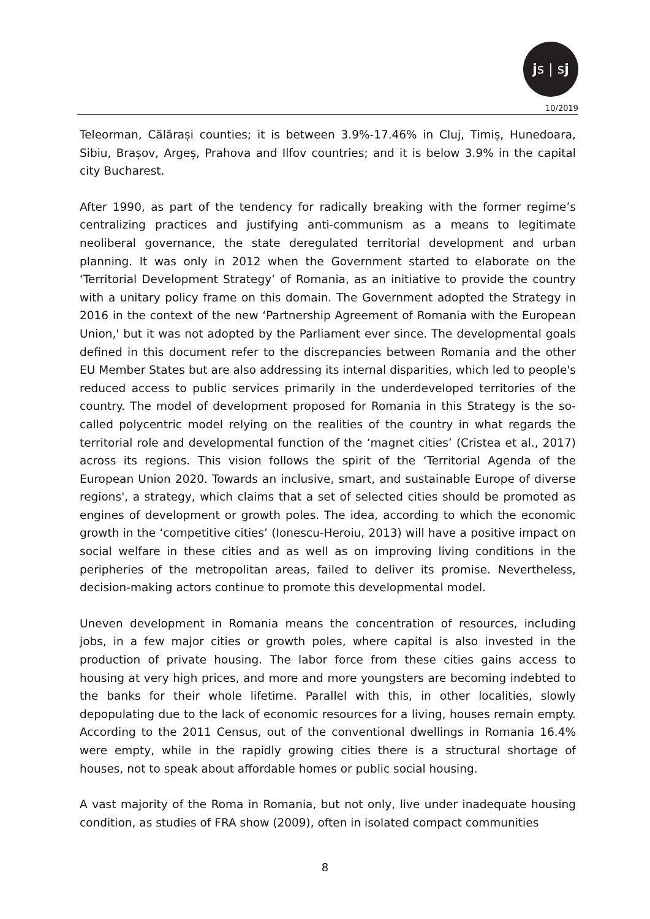js | sj
10/2019
Teleorman, Călărași counties; it is between 3.9%-17.46% in Cluj, Timiș, Hunedoara, Sibiu, Brașov, Argeș, Prahova and Ilfov countries; and it is below 3.9% in the capital city Bucharest.
After 1990, as part of the tendency for radically breaking with the former regime’s centralizing practices and justifying anti-communism as a means to legitimate neoliberal governance, the state deregulated territorial development and urban planning. It was only in 2012 when the Government started to elaborate on the ‘Territorial Development Strategy’ of Romania, as an initiative to provide the country with a unitary policy frame on this domain. The Government adopted the Strategy in 2016 in the context of the new ‘Partnership Agreement of Romania with the European Union,' but it was not adopted by the Parliament ever since. The developmental goals defined in this document refer to the discrepancies between Romania and the other EU Member States but are also addressing its internal disparities, which led to people's reduced access to public services primarily in the underdeveloped territories of the country. The model of development proposed for Romania in this Strategy is the so-called polycentric model relying on the realities of the country in what regards the territorial role and developmental function of the ‘magnet cities’ (Cristea et al., 2017) across its regions. This vision follows the spirit of the ‘Territorial Agenda of the European Union 2020. Towards an inclusive, smart, and sustainable Europe of diverse regions', a strategy, which claims that a set of selected cities should be promoted as engines of development or growth poles. The idea, according to which the economic growth in the ‘competitive cities’ (Ionescu-Heroiu, 2013) will have a positive impact on social welfare in these cities and as well as on improving living conditions in the peripheries of the metropolitan areas, failed to deliver its promise. Nevertheless, decision-making actors continue to promote this developmental model.
Uneven development in Romania means the concentration of resources, including jobs, in a few major cities or growth poles, where capital is also invested in the production of private housing. The labor force from these cities gains access to housing at very high prices, and more and more youngsters are becoming indebted to the banks for their whole lifetime. Parallel with this, in other localities, slowly depopulating due to the lack of economic resources for a living, houses remain empty. According to the 2011 Census, out of the conventional dwellings in Romania 16.4% were empty, while in the rapidly growing cities there is a structural shortage of houses, not to speak about affordable homes or public social housing.
A vast majority of the Roma in Romania, but not only, live under inadequate housing condition, as studies of FRA show (2009), often in isolated compact communities
8